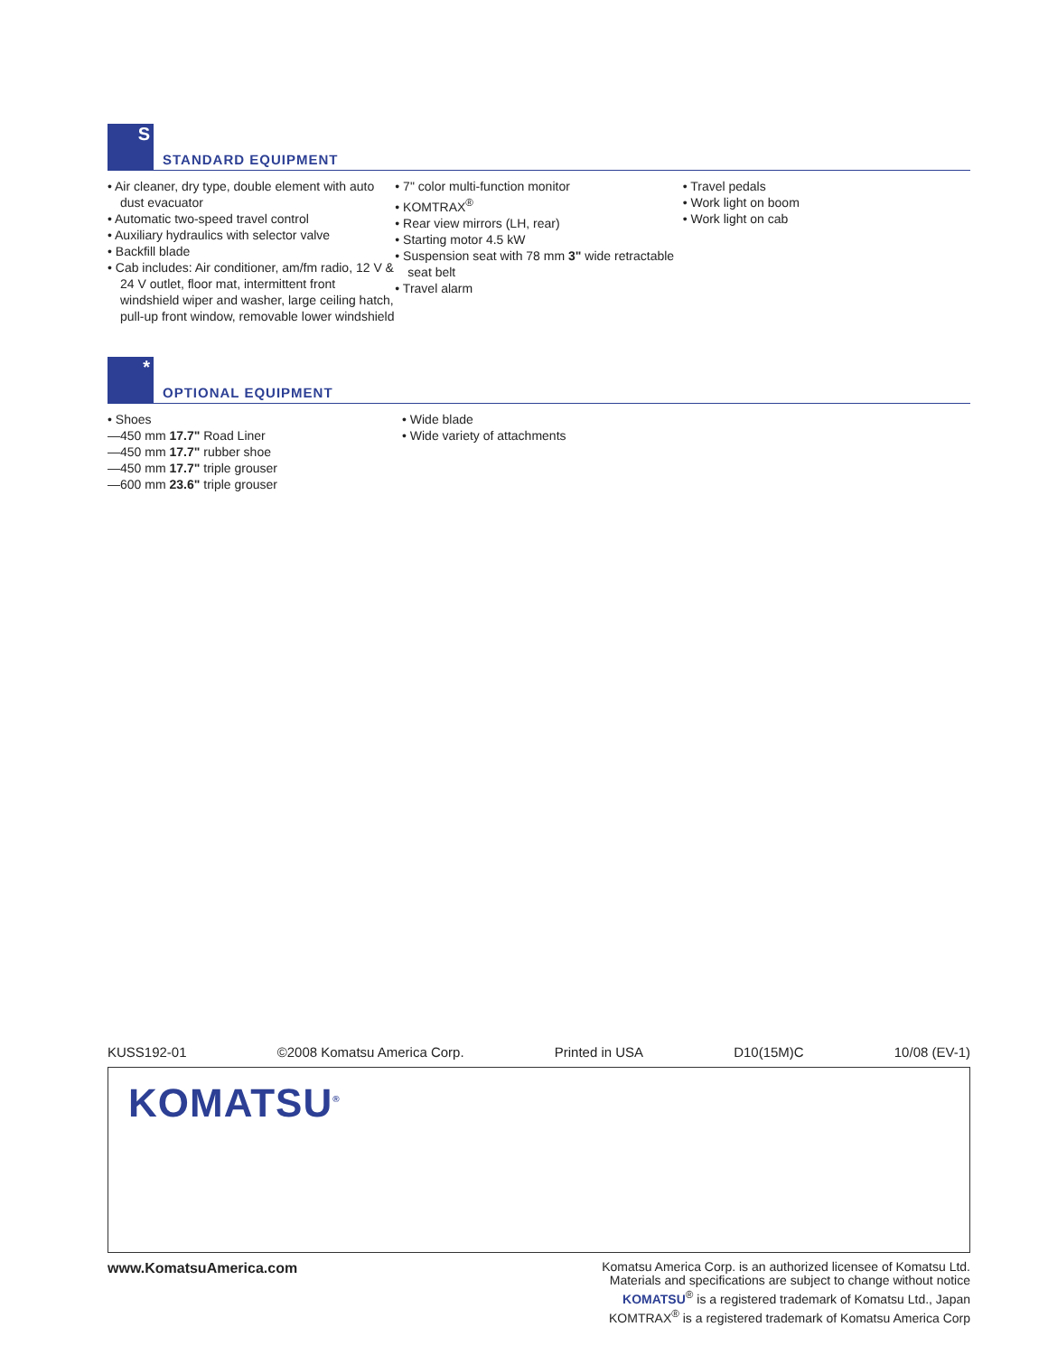S
STANDARD EQUIPMENT
• Air cleaner, dry type, double element with auto dust evacuator
• Automatic two-speed travel control
• Auxiliary hydraulics with selector valve
• Backfill blade
• Cab includes: Air conditioner, am/fm radio, 12 V & 24 V outlet, floor mat, intermittent front windshield wiper and washer, large ceiling hatch, pull-up front window, removable lower windshield
• 7" color multi-function monitor
• KOMTRAX<sup>®</sup>
• Rear view mirrors (LH, rear)
• Starting motor 4.5 kW
• Suspension seat with 78 mm 3" wide retractable seat belt
• Travel alarm
• Travel pedals
• Work light on boom
• Work light on cab
*
OPTIONAL EQUIPMENT
• Shoes
—450 mm 17.7" Road Liner
—450 mm 17.7" rubber shoe
—450 mm 17.7" triple grouser
—600 mm 23.6" triple grouser
• Wide blade
• Wide variety of attachments
KUSS192-01 ©2008 Komatsu America Corp. Printed in USA D10(15M)C 10/08 (EV-1)
KOMATSU<sup>®</sup>
www.KomatsuAmerica.com
Komatsu America Corp. is an authorized licensee of Komatsu Ltd.
Materials and specifications are subject to change without notice
KOMATSU<sup>®</sup> is a registered trademark of Komatsu Ltd., Japan
KOMTRAX<sup>®</sup> is a registered trademark of Komatsu America Corp